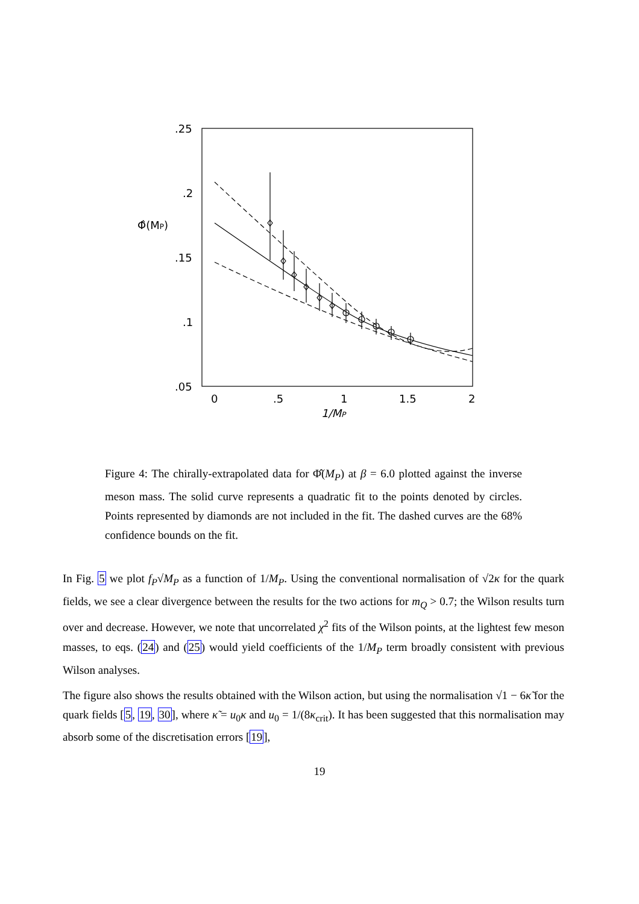.25
.2
.15
.1
.05
0
.5
1
1.5
2
1/MP
Φ̂(MP)
Figure 4: The chirally-extrapolated data for Φ̂(M<sub>P</sub>) at β = 6.0 plotted against the inverse meson mass. The solid curve represents a quadratic fit to the points denoted by circles. Points represented by diamonds are not included in the fit. The dashed curves are the 68% confidence bounds on the fit.
In Fig. 5 we plot f<sub>P</sub>√M<sub>P</sub> as a function of 1/M<sub>P</sub>. Using the conventional normalisation of √2κ for the quark fields, we see a clear divergence between the results for the two actions for m<sub>Q</sub> > 0.7; the Wilson results turn over and decrease. However, we note that uncorrelated χ<sup>2</sup> fits of the Wilson points, at the lightest few meson masses, to eqs. (24) and (25) would yield coefficients of the 1/M<sub>P</sub> term broadly consistent with previous Wilson analyses.
The figure also shows the results obtained with the Wilson action, but using the normalisation √1 − 6κ̃ for the quark fields [5, 19, 30], where κ̃ = u<sub>0</sub>κ and u<sub>0</sub> = 1/(8κ<sub>crit</sub>). It has been suggested that this normalisation may absorb some of the discretisation errors [19],
19